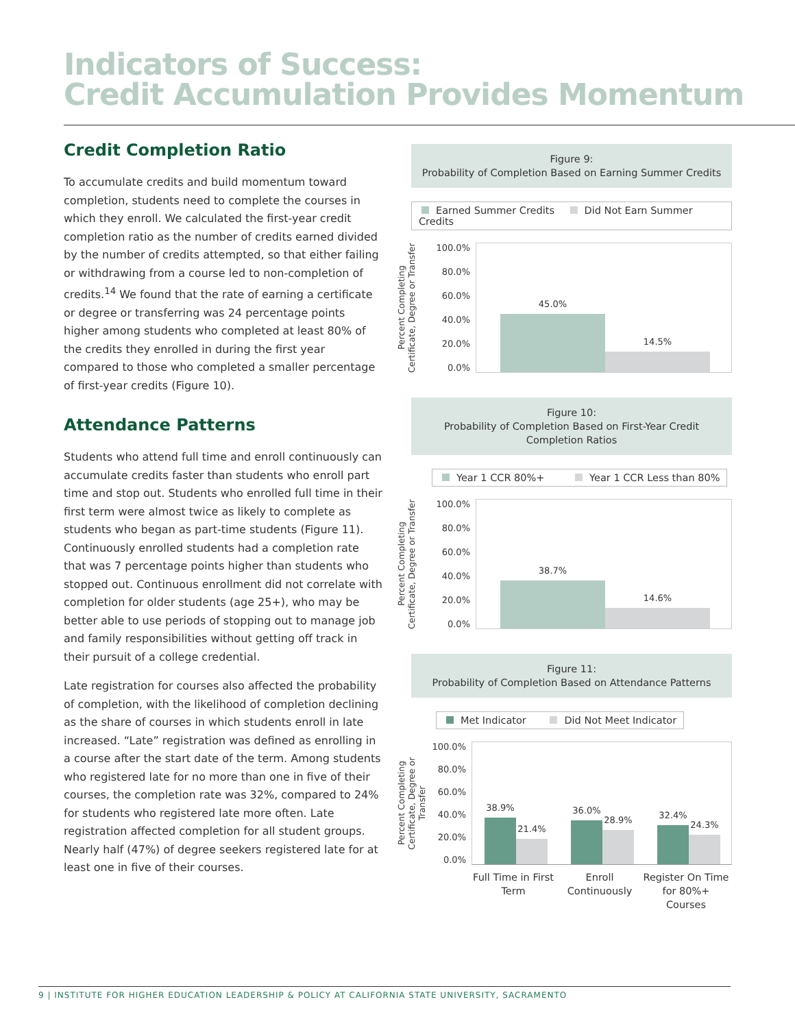Indicators of Success:
Credit Accumulation Provides Momentum
Credit Completion Ratio
To accumulate credits and build momentum toward completion, students need to complete the courses in which they enroll. We calculated the first-year credit completion ratio as the number of credits earned divided by the number of credits attempted, so that either failing or withdrawing from a course led to non-completion of credits.<sup>14</sup> We found that the rate of earning a certificate or degree or transferring was 24 percentage points higher among students who completed at least 80% of the credits they enrolled in during the first year compared to those who completed a smaller percentage of first-year credits (Figure 10).
Attendance Patterns
Students who attend full time and enroll continuously can accumulate credits faster than students who enroll part time and stop out. Students who enrolled full time in their first term were almost twice as likely to complete as students who began as part-time students (Figure 11). Continuously enrolled students had a completion rate that was 7 percentage points higher than students who stopped out. Continuous enrollment did not correlate with completion for older students (age 25+), who may be better able to use periods of stopping out to manage job and family responsibilities without getting off track in their pursuit of a college credential.
Late registration for courses also affected the probability of completion, with the likelihood of completion declining as the share of courses in which students enroll in late increased. “Late” registration was defined as enrolling in a course after the start date of the term. Among students who registered late for no more than one in five of their courses, the completion rate was 32%, compared to 24% for students who registered late more often. Late registration affected completion for all student groups. Nearly half (47%) of degree seekers registered late for at least one in five of their courses.
Figure 9:
Probability of Completion Based on Earning Summer Credits
Earned Summer Credits Did Not Earn Summer Credits
Percent Completing Certificate, Degree or Transfer
100.0%
80.0%
60.0%
40.0%
20.0%
0.0%
45.0%
14.5%
Figure 10:
Probability of Completion Based on First-Year Credit Completion Ratios
Year 1 CCR 80%+ Year 1 CCR Less than 80%
Percent Completing Certificate, Degree or Transfer
100.0%
80.0%
60.0%
40.0%
20.0%
0.0%
38.7%
14.6%
Figure 11:
Probability of Completion Based on Attendance Patterns
Met Indicator Did Not Meet Indicator
Percent Completing Certificate, Degree or Transfer
100.0%
80.0%
60.0%
40.0%
20.0%
0.0%
38.9%
21.4%
36.0%
28.9%
32.4%
24.3%
Full Time in First Term
Enroll Continuously
Register On Time for 80%+ Courses
9 | INSTITUTE FOR HIGHER EDUCATION LEADERSHIP & POLICY AT CALIFORNIA STATE UNIVERSITY, SACRAMENTO